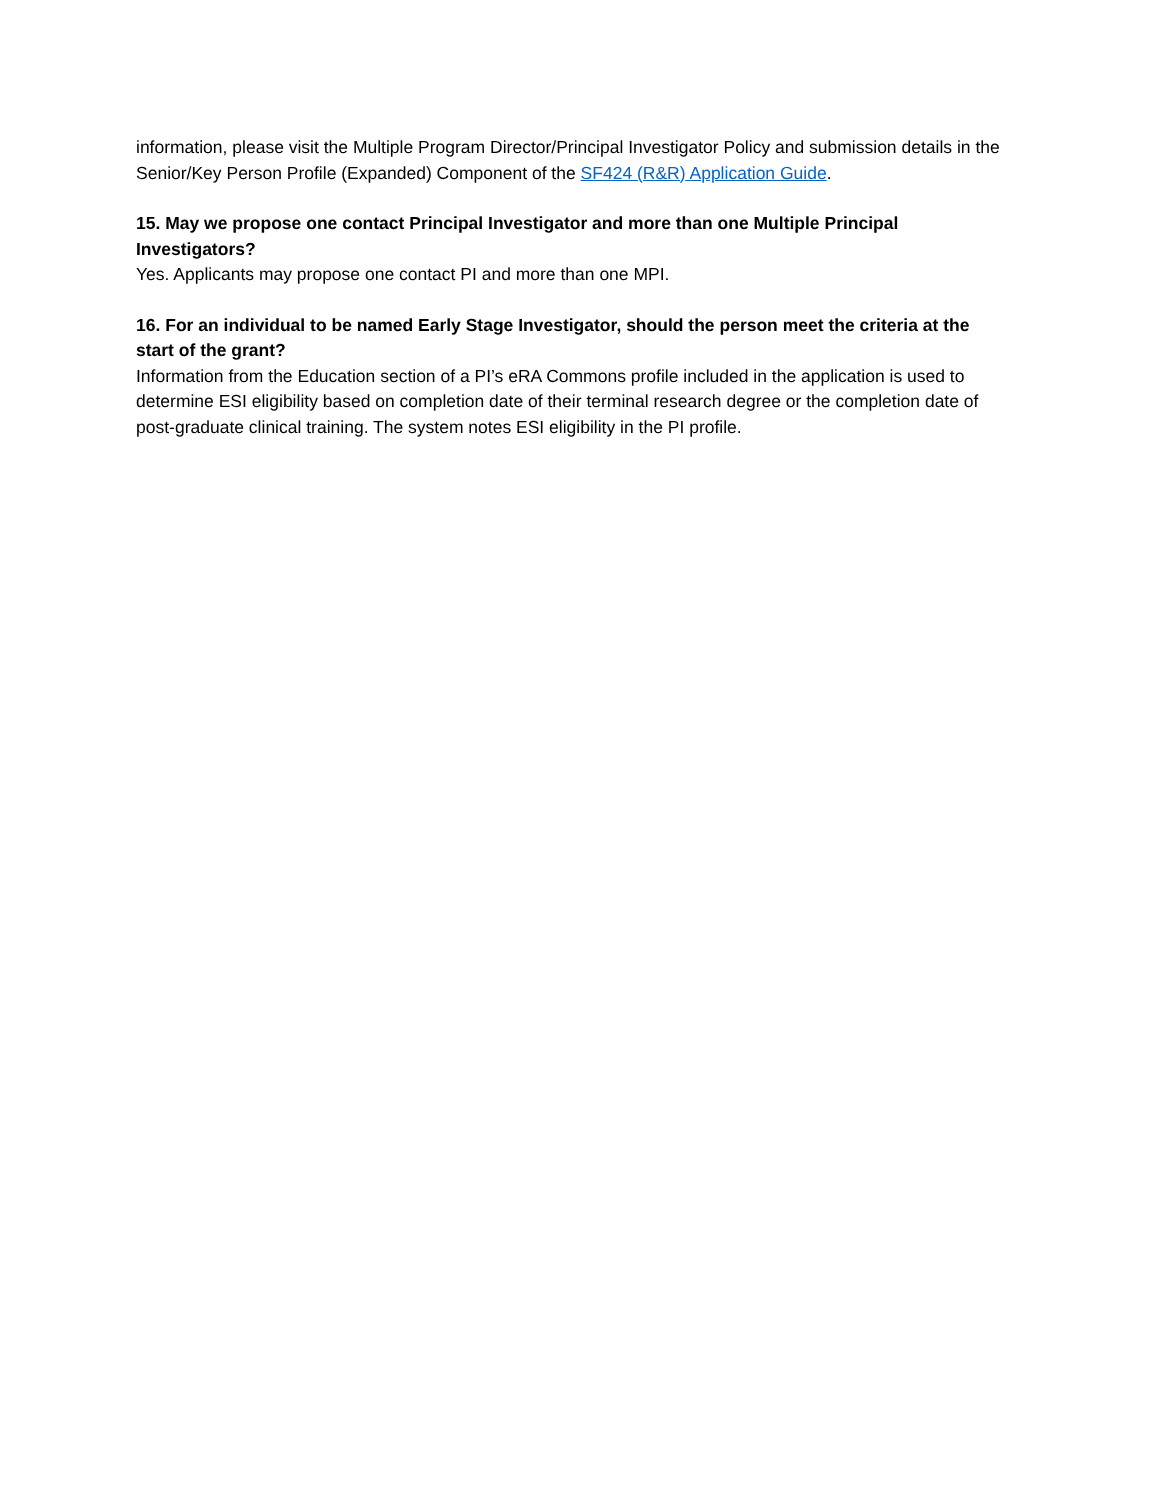information, please visit the Multiple Program Director/Principal Investigator Policy and submission details in the Senior/Key Person Profile (Expanded) Component of the SF424 (R&R) Application Guide.
15. May we propose one contact Principal Investigator and more than one Multiple Principal Investigators?
Yes. Applicants may propose one contact PI and more than one MPI.
16. For an individual to be named Early Stage Investigator, should the person meet the criteria at the start of the grant?
Information from the Education section of a PI’s eRA Commons profile included in the application is used to determine ESI eligibility based on completion date of their terminal research degree or the completion date of post-graduate clinical training. The system notes ESI eligibility in the PI profile.